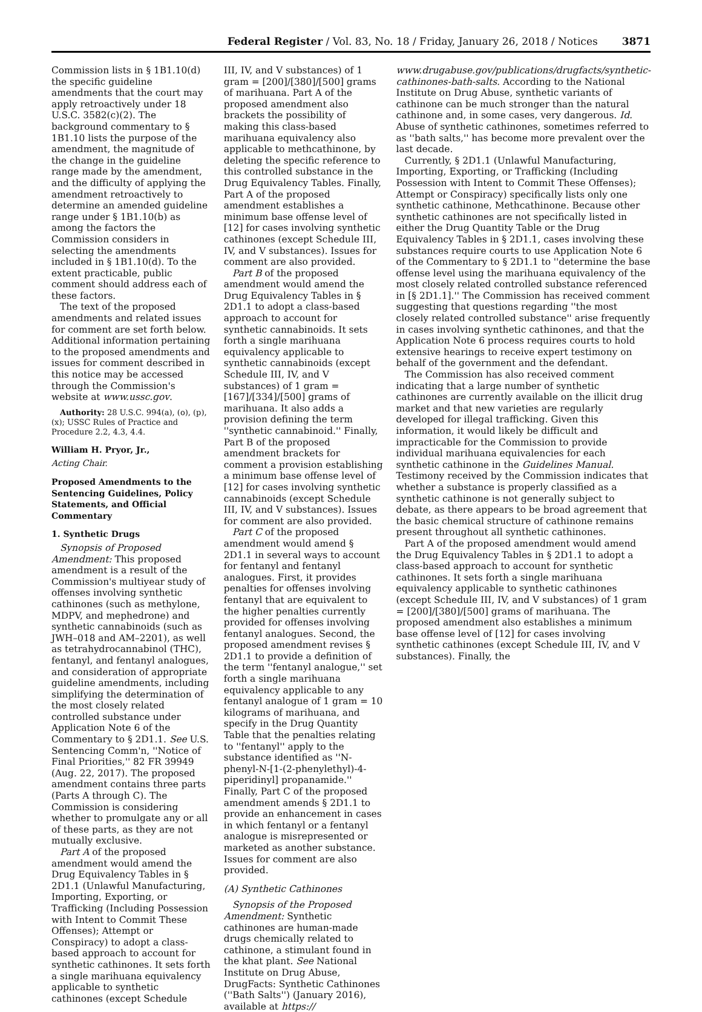Federal Register / Vol. 83, No. 18 / Friday, January 26, 2018 / Notices 3871
Commission lists in § 1B1.10(d) the specific guideline amendments that the court may apply retroactively under 18 U.S.C. 3582(c)(2). The background commentary to § 1B1.10 lists the purpose of the amendment, the magnitude of the change in the guideline range made by the amendment, and the difficulty of applying the amendment retroactively to determine an amended guideline range under § 1B1.10(b) as among the factors the Commission considers in selecting the amendments included in § 1B1.10(d). To the extent practicable, public comment should address each of these factors.
The text of the proposed amendments and related issues for comment are set forth below. Additional information pertaining to the proposed amendments and issues for comment described in this notice may be accessed through the Commission's website at www.ussc.gov.
Authority: 28 U.S.C. 994(a), (o), (p), (x); USSC Rules of Practice and Procedure 2.2, 4.3, 4.4.
William H. Pryor, Jr.,
Acting Chair.
Proposed Amendments to the Sentencing Guidelines, Policy Statements, and Official Commentary
1. Synthetic Drugs
Synopsis of Proposed Amendment: This proposed amendment is a result of the Commission's multiyear study of offenses involving synthetic cathinones (such as methylone, MDPV, and mephedrone) and synthetic cannabinoids (such as JWH–018 and AM–2201), as well as tetrahydrocannabinol (THC), fentanyl, and fentanyl analogues, and consideration of appropriate guideline amendments, including simplifying the determination of the most closely related controlled substance under Application Note 6 of the Commentary to § 2D1.1. See U.S. Sentencing Comm'n, ''Notice of Final Priorities,'' 82 FR 39949 (Aug. 22, 2017). The proposed amendment contains three parts (Parts A through C). The Commission is considering whether to promulgate any or all of these parts, as they are not mutually exclusive.
Part A of the proposed amendment would amend the Drug Equivalency Tables in § 2D1.1 (Unlawful Manufacturing, Importing, Exporting, or Trafficking (Including Possession with Intent to Commit These Offenses); Attempt or Conspiracy) to adopt a class-based approach to account for synthetic cathinones. It sets forth a single marihuana equivalency applicable to synthetic cathinones (except Schedule
III, IV, and V substances) of 1 gram = [200]/[380]/[500] grams of marihuana. Part A of the proposed amendment also brackets the possibility of making this class-based marihuana equivalency also applicable to methcathinone, by deleting the specific reference to this controlled substance in the Drug Equivalency Tables. Finally, Part A of the proposed amendment establishes a minimum base offense level of [12] for cases involving synthetic cathinones (except Schedule III, IV, and V substances). Issues for comment are also provided.
Part B of the proposed amendment would amend the Drug Equivalency Tables in § 2D1.1 to adopt a class-based approach to account for synthetic cannabinoids. It sets forth a single marihuana equivalency applicable to synthetic cannabinoids (except Schedule III, IV, and V substances) of 1 gram = [167]/[334]/[500] grams of marihuana. It also adds a provision defining the term ''synthetic cannabinoid.'' Finally, Part B of the proposed amendment brackets for comment a provision establishing a minimum base offense level of [12] for cases involving synthetic cannabinoids (except Schedule III, IV, and V substances). Issues for comment are also provided.
Part C of the proposed amendment would amend § 2D1.1 in several ways to account for fentanyl and fentanyl analogues. First, it provides penalties for offenses involving fentanyl that are equivalent to the higher penalties currently provided for offenses involving fentanyl analogues. Second, the proposed amendment revises § 2D1.1 to provide a definition of the term ''fentanyl analogue,'' set forth a single marihuana equivalency applicable to any fentanyl analogue of 1 gram = 10 kilograms of marihuana, and specify in the Drug Quantity Table that the penalties relating to ''fentanyl'' apply to the substance identified as ''N-phenyl-N-[1-(2-phenylethyl)-4-piperidinyl] propanamide.'' Finally, Part C of the proposed amendment amends § 2D1.1 to provide an enhancement in cases in which fentanyl or a fentanyl analogue is misrepresented or marketed as another substance. Issues for comment are also provided.
(A) Synthetic Cathinones
Synopsis of the Proposed Amendment: Synthetic cathinones are human-made drugs chemically related to cathinone, a stimulant found in the khat plant. See National Institute on Drug Abuse, DrugFacts: Synthetic Cathinones (''Bath Salts'') (January 2016), available at https://
www.drugabuse.gov/publications/drugfacts/synthetic-cathinones-bath-salts. According to the National Institute on Drug Abuse, synthetic variants of cathinone can be much stronger than the natural cathinone and, in some cases, very dangerous. Id. Abuse of synthetic cathinones, sometimes referred to as ''bath salts,'' has become more prevalent over the last decade.
Currently, § 2D1.1 (Unlawful Manufacturing, Importing, Exporting, or Trafficking (Including Possession with Intent to Commit These Offenses); Attempt or Conspiracy) specifically lists only one synthetic cathinone, Methcathinone. Because other synthetic cathinones are not specifically listed in either the Drug Quantity Table or the Drug Equivalency Tables in § 2D1.1, cases involving these substances require courts to use Application Note 6 of the Commentary to § 2D1.1 to ''determine the base offense level using the marihuana equivalency of the most closely related controlled substance referenced in [§ 2D1.1].'' The Commission has received comment suggesting that questions regarding ''the most closely related controlled substance'' arise frequently in cases involving synthetic cathinones, and that the Application Note 6 process requires courts to hold extensive hearings to receive expert testimony on behalf of the government and the defendant.
The Commission has also received comment indicating that a large number of synthetic cathinones are currently available on the illicit drug market and that new varieties are regularly developed for illegal trafficking. Given this information, it would likely be difficult and impracticable for the Commission to provide individual marihuana equivalencies for each synthetic cathinone in the Guidelines Manual. Testimony received by the Commission indicates that whether a substance is properly classified as a synthetic cathinone is not generally subject to debate, as there appears to be broad agreement that the basic chemical structure of cathinone remains present throughout all synthetic cathinones.
Part A of the proposed amendment would amend the Drug Equivalency Tables in § 2D1.1 to adopt a class-based approach to account for synthetic cathinones. It sets forth a single marihuana equivalency applicable to synthetic cathinones (except Schedule III, IV, and V substances) of 1 gram = [200]/[380]/[500] grams of marihuana. The proposed amendment also establishes a minimum base offense level of [12] for cases involving synthetic cathinones (except Schedule III, IV, and V substances). Finally, the